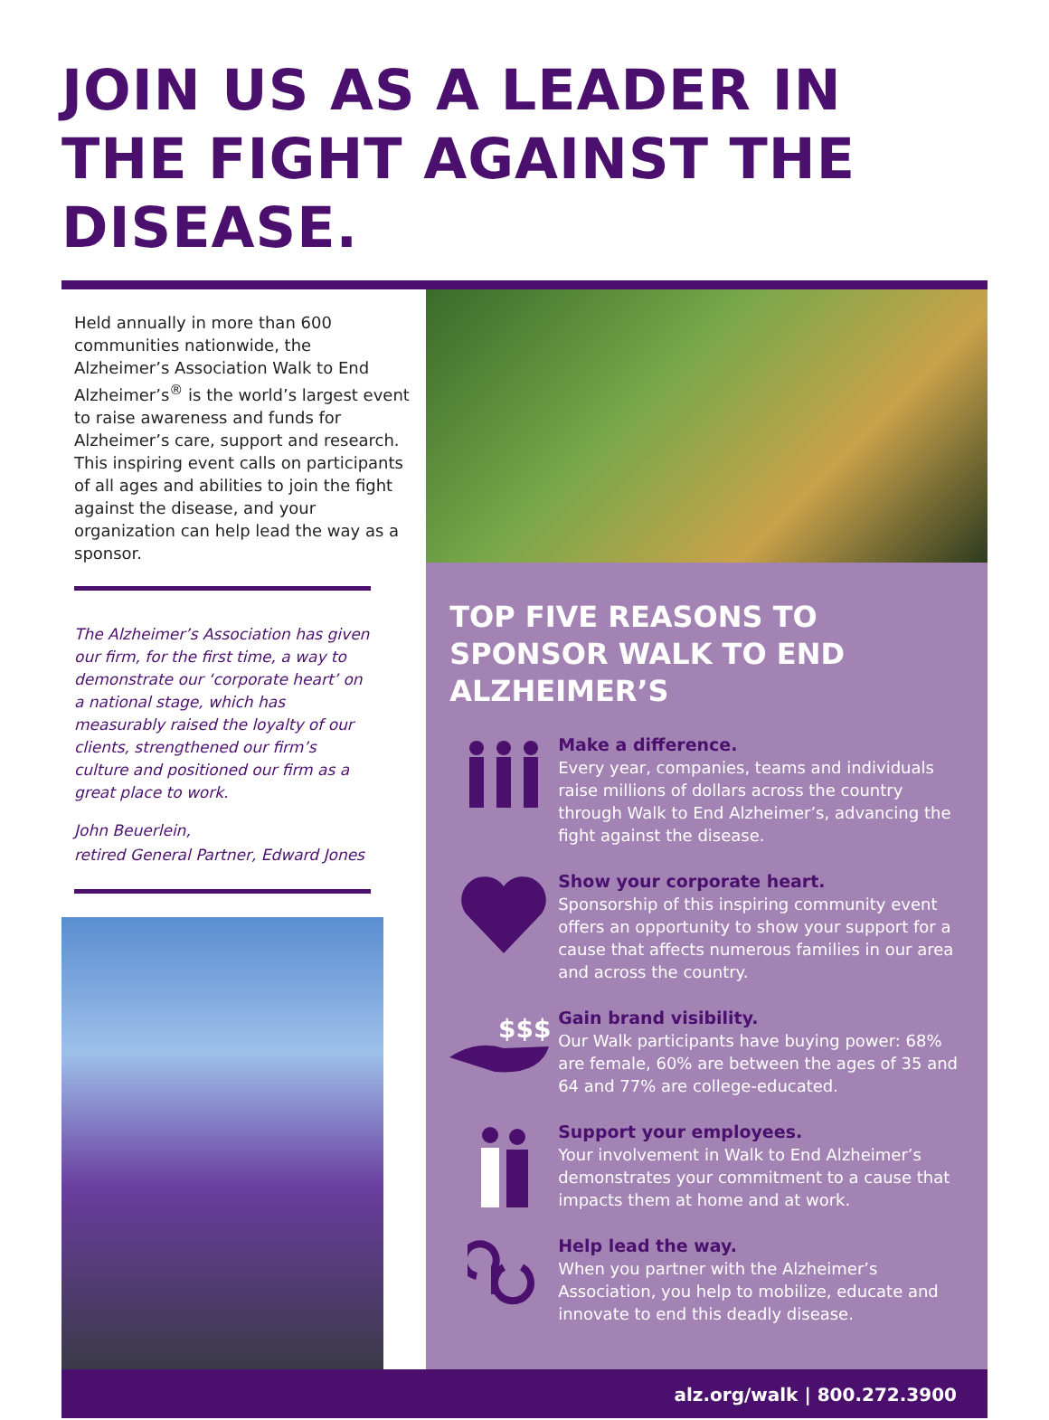JOIN US AS A LEADER IN THE FIGHT AGAINST THE DISEASE.
Held annually in more than 600 communities nationwide, the Alzheimer’s Association Walk to End Alzheimer’s<sup>®</sup> is the world’s largest event to raise awareness and funds for Alzheimer’s care, support and research. This inspiring event calls on participants of all ages and abilities to join the fight against the disease, and your organization can help lead the way as a sponsor.
The Alzheimer’s Association has given our firm, for the first time, a way to demonstrate our ‘corporate heart’ on a national stage, which has measurably raised the loyalty of our clients, strengthened our firm’s culture and positioned our firm as a great place to work.
John Beuerlein,
retired General Partner, Edward Jones
TOP FIVE REASONS TO SPONSOR WALK TO END ALZHEIMER’S
Make a difference.
Every year, companies, teams and individuals raise millions of dollars across the country through Walk to End Alzheimer’s, advancing the fight against the disease.
Show your corporate heart.
Sponsorship of this inspiring community event offers an opportunity to show your support for a cause that affects numerous families in our area and across the country.
$$$
Gain brand visibility.
Our Walk participants have buying power: 68% are female, 60% are between the ages of 35 and 64 and 77% are college-educated.
Support your employees.
Your involvement in Walk to End Alzheimer’s demonstrates your commitment to a cause that impacts them at home and at work.
Help lead the way.
When you partner with the Alzheimer’s Association, you help to mobilize, educate and innovate to end this deadly disease.
alz.org/walk | 800.272.3900